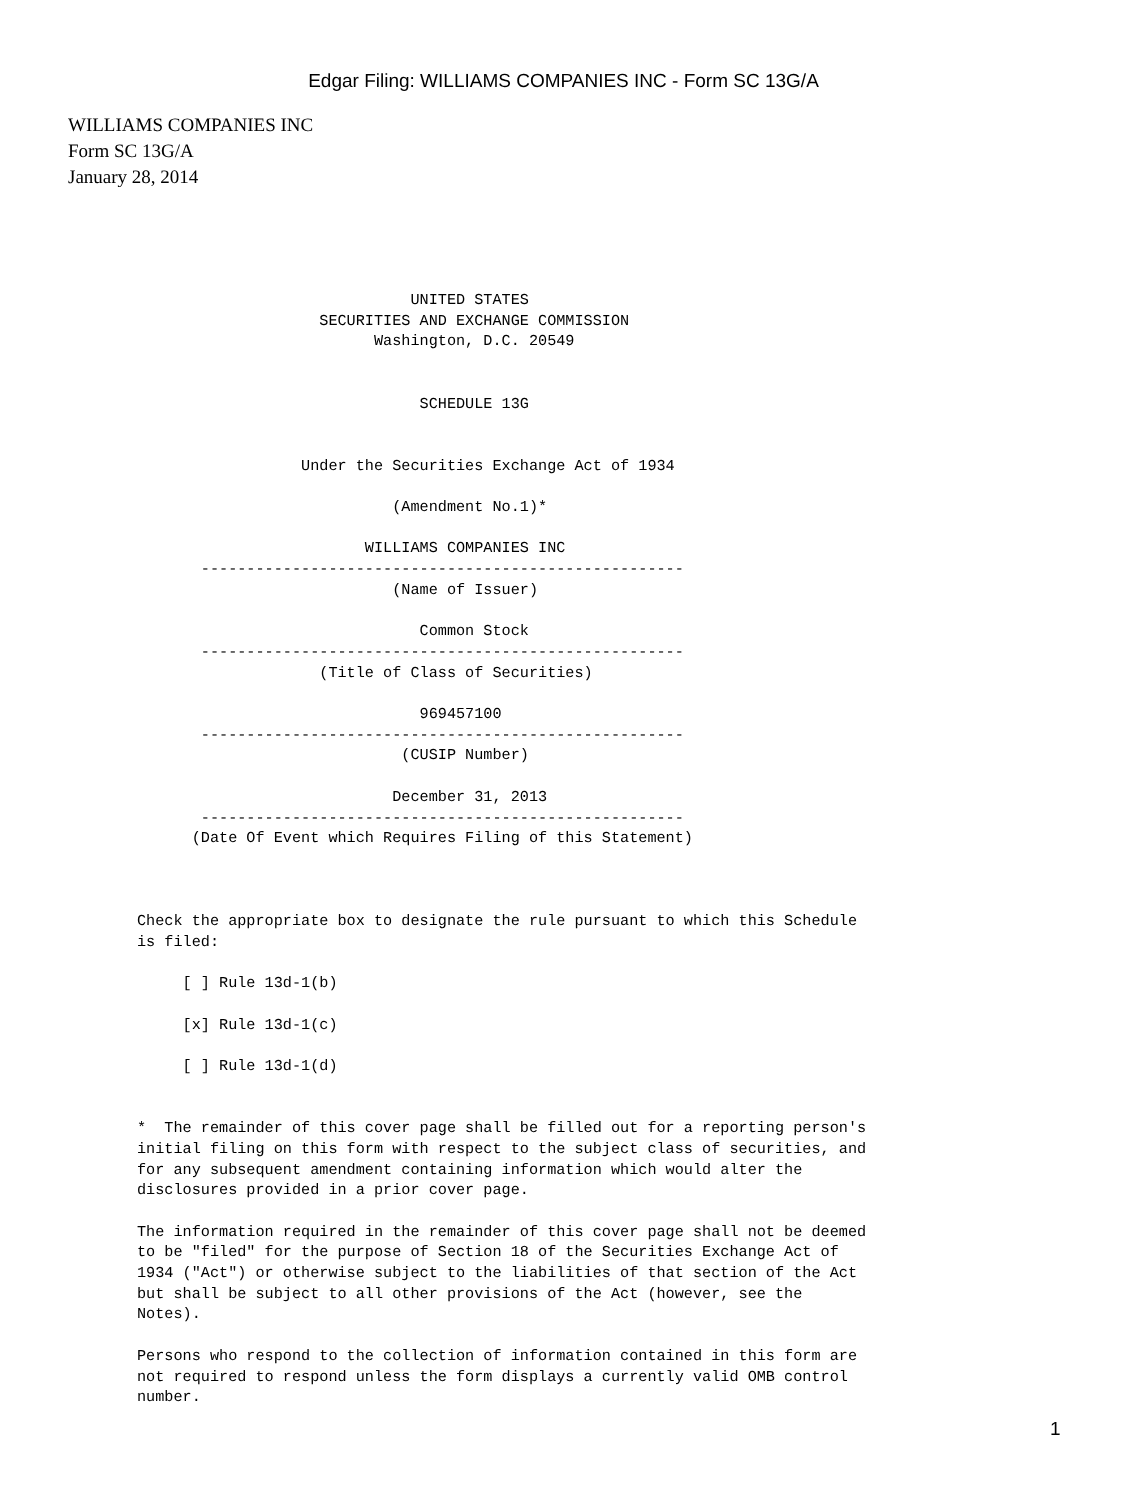Edgar Filing: WILLIAMS COMPANIES INC - Form SC 13G/A
WILLIAMS COMPANIES INC
Form SC 13G/A
January 28, 2014
                              UNITED STATES
                    SECURITIES AND EXCHANGE COMMISSION
                          Washington, D.C. 20549


                               SCHEDULE 13G


                  Under the Securities Exchange Act of 1934

                            (Amendment No.1)*

                         WILLIAMS COMPANIES INC
       -----------------------------------------------------
                            (Name of Issuer)

                               Common Stock
       -----------------------------------------------------
                    (Title of Class of Securities)

                               969457100
       -----------------------------------------------------
                             (CUSIP Number)

                            December 31, 2013
       -----------------------------------------------------
      (Date Of Event which Requires Filing of this Statement)



Check the appropriate box to designate the rule pursuant to which this Schedule
is filed:

     [ ] Rule 13d-1(b)

     [x] Rule 13d-1(c)

     [ ] Rule 13d-1(d)


*  The remainder of this cover page shall be filled out for a reporting person's
initial filing on this form with respect to the subject class of securities, and
for any subsequent amendment containing information which would alter the
disclosures provided in a prior cover page.

The information required in the remainder of this cover page shall not be deemed
to be "filed" for the purpose of Section 18 of the Securities Exchange Act of
1934 ("Act") or otherwise subject to the liabilities of that section of the Act
but shall be subject to all other provisions of the Act (however, see the
Notes).

Persons who respond to the collection of information contained in this form are
not required to respond unless the form displays a currently valid OMB control
number.
1